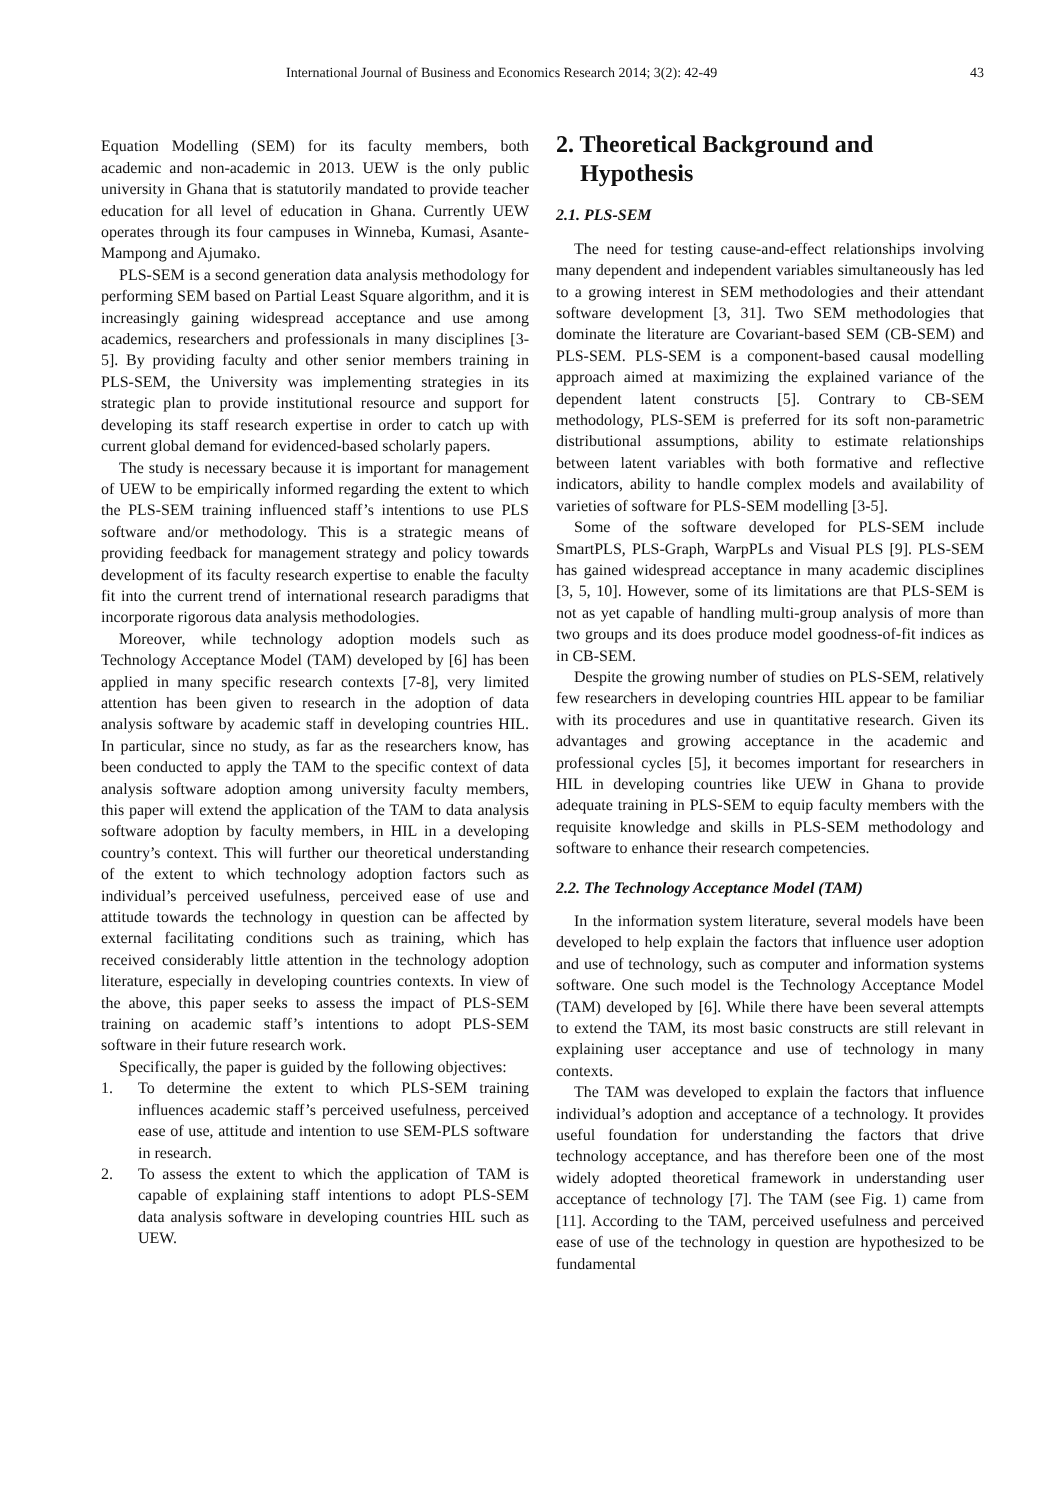International Journal of Business and Economics Research 2014; 3(2): 42-49 43
Equation Modelling (SEM) for its faculty members, both academic and non-academic in 2013. UEW is the only public university in Ghana that is statutorily mandated to provide teacher education for all level of education in Ghana. Currently UEW operates through its four campuses in Winneba, Kumasi, Asante-Mampong and Ajumako.
PLS-SEM is a second generation data analysis methodology for performing SEM based on Partial Least Square algorithm, and it is increasingly gaining widespread acceptance and use among academics, researchers and professionals in many disciplines [3-5]. By providing faculty and other senior members training in PLS-SEM, the University was implementing strategies in its strategic plan to provide institutional resource and support for developing its staff research expertise in order to catch up with current global demand for evidenced-based scholarly papers.
The study is necessary because it is important for management of UEW to be empirically informed regarding the extent to which the PLS-SEM training influenced staff’s intentions to use PLS software and/or methodology. This is a strategic means of providing feedback for management strategy and policy towards development of its faculty research expertise to enable the faculty fit into the current trend of international research paradigms that incorporate rigorous data analysis methodologies.
Moreover, while technology adoption models such as Technology Acceptance Model (TAM) developed by [6] has been applied in many specific research contexts [7-8], very limited attention has been given to research in the adoption of data analysis software by academic staff in developing countries HIL. In particular, since no study, as far as the researchers know, has been conducted to apply the TAM to the specific context of data analysis software adoption among university faculty members, this paper will extend the application of the TAM to data analysis software adoption by faculty members, in HIL in a developing country’s context. This will further our theoretical understanding of the extent to which technology adoption factors such as individual’s perceived usefulness, perceived ease of use and attitude towards the technology in question can be affected by external facilitating conditions such as training, which has received considerably little attention in the technology adoption literature, especially in developing countries contexts. In view of the above, this paper seeks to assess the impact of PLS-SEM training on academic staff’s intentions to adopt PLS-SEM software in their future research work.
Specifically, the paper is guided by the following objectives:
1. To determine the extent to which PLS-SEM training influences academic staff’s perceived usefulness, perceived ease of use, attitude and intention to use SEM-PLS software in research.
2. To assess the extent to which the application of TAM is capable of explaining staff intentions to adopt PLS-SEM data analysis software in developing countries HIL such as UEW.
2. Theoretical Background and
Hypothesis
2.1. PLS-SEM
The need for testing cause-and-effect relationships involving many dependent and independent variables simultaneously has led to a growing interest in SEM methodologies and their attendant software development [3, 31]. Two SEM methodologies that dominate the literature are Covariant-based SEM (CB-SEM) and PLS-SEM. PLS-SEM is a component-based causal modelling approach aimed at maximizing the explained variance of the dependent latent constructs [5]. Contrary to CB-SEM methodology, PLS-SEM is preferred for its soft non-parametric distributional assumptions, ability to estimate relationships between latent variables with both formative and reflective indicators, ability to handle complex models and availability of varieties of software for PLS-SEM modelling [3-5].
Some of the software developed for PLS-SEM include SmartPLS, PLS-Graph, WarpPLs and Visual PLS [9]. PLS-SEM has gained widespread acceptance in many academic disciplines [3, 5, 10]. However, some of its limitations are that PLS-SEM is not as yet capable of handling multi-group analysis of more than two groups and its does produce model goodness-of-fit indices as in CB-SEM.
Despite the growing number of studies on PLS-SEM, relatively few researchers in developing countries HIL appear to be familiar with its procedures and use in quantitative research. Given its advantages and growing acceptance in the academic and professional cycles [5], it becomes important for researchers in HIL in developing countries like UEW in Ghana to provide adequate training in PLS-SEM to equip faculty members with the requisite knowledge and skills in PLS-SEM methodology and software to enhance their research competencies.
2.2. The Technology Acceptance Model (TAM)
In the information system literature, several models have been developed to help explain the factors that influence user adoption and use of technology, such as computer and information systems software. One such model is the Technology Acceptance Model (TAM) developed by [6]. While there have been several attempts to extend the TAM, its most basic constructs are still relevant in explaining user acceptance and use of technology in many contexts.
The TAM was developed to explain the factors that influence individual’s adoption and acceptance of a technology. It provides useful foundation for understanding the factors that drive technology acceptance, and has therefore been one of the most widely adopted theoretical framework in understanding user acceptance of technology [7]. The TAM (see Fig. 1) came from [11]. According to the TAM, perceived usefulness and perceived ease of use of the technology in question are hypothesized to be fundamental